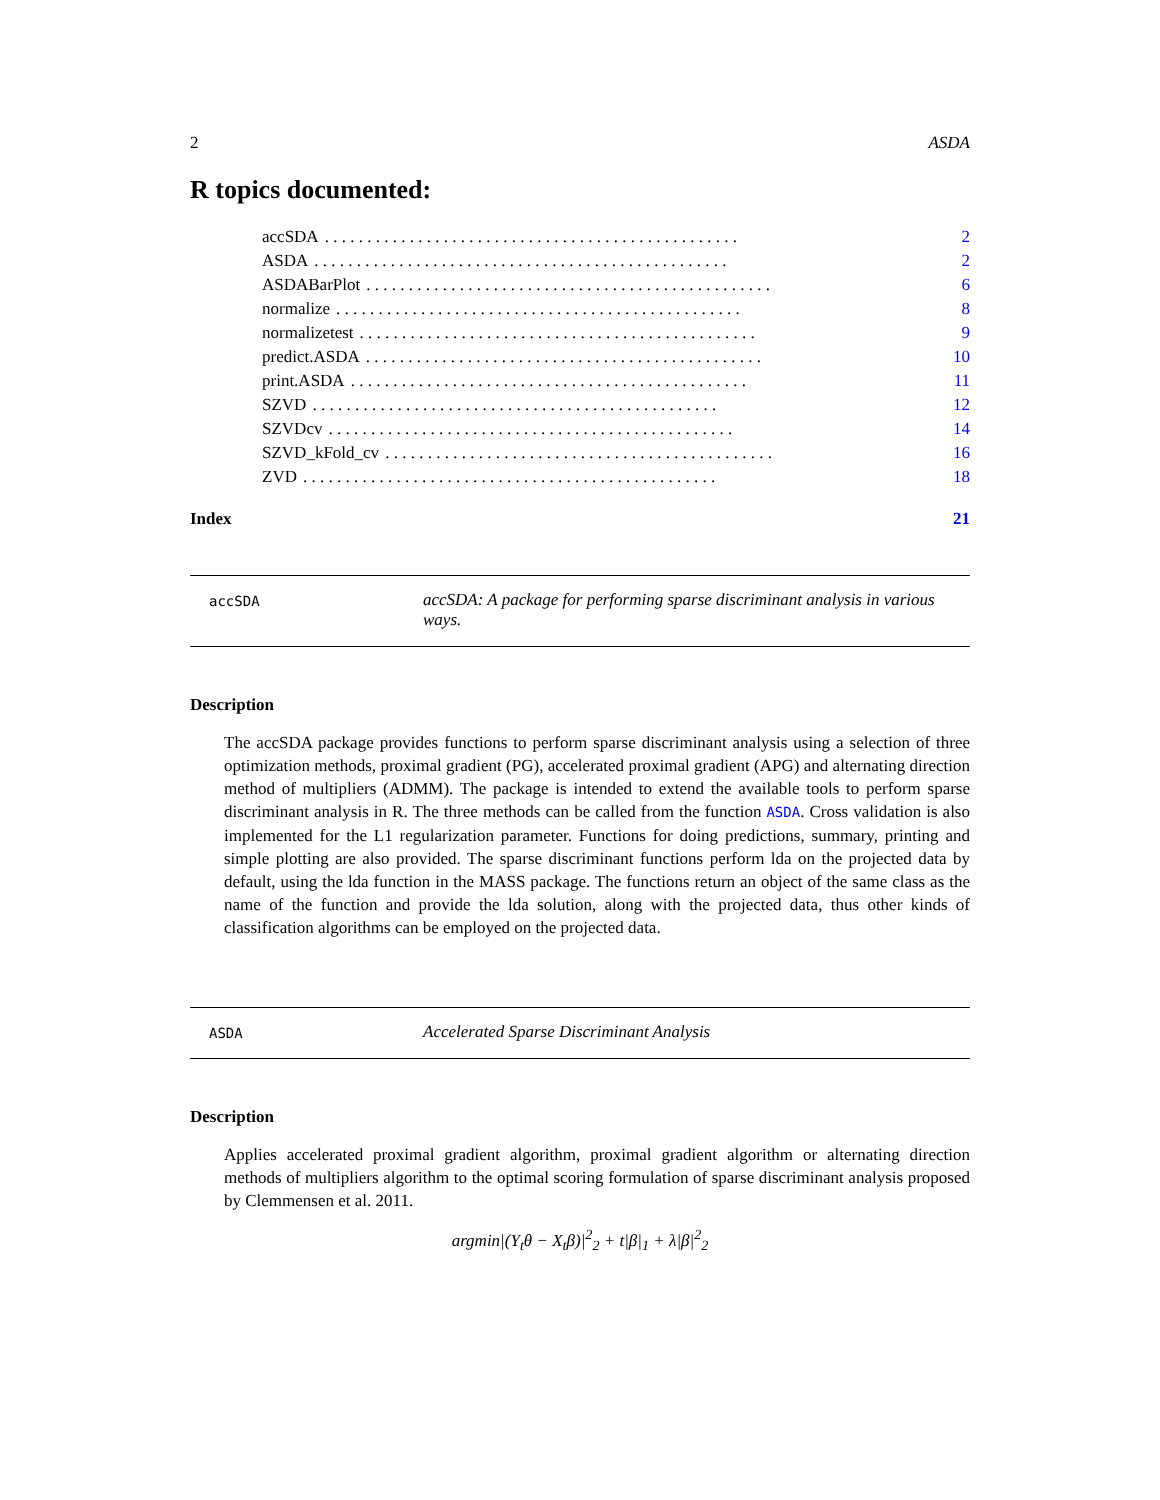2 ASDA
R topics documented:
accSDA. . . . . . . . . . . . . . . . . . . . . . . . . . . . . . . . . . . . . . . . . . . . . . . . . 2
ASDA. . . . . . . . . . . . . . . . . . . . . . . . . . . . . . . . . . . . . . . . . . . . . . . . . 2
ASDABarPlot. . . . . . . . . . . . . . . . . . . . . . . . . . . . . . . . . . . . . . . . . . . . . . . . 6
normalize. . . . . . . . . . . . . . . . . . . . . . . . . . . . . . . . . . . . . . . . . . . . . . . . 8
normalizetest. . . . . . . . . . . . . . . . . . . . . . . . . . . . . . . . . . . . . . . . . . . . . . . 9
predict.ASDA. . . . . . . . . . . . . . . . . . . . . . . . . . . . . . . . . . . . . . . . . . . . . . . 10
print.ASDA. . . . . . . . . . . . . . . . . . . . . . . . . . . . . . . . . . . . . . . . . . . . . . . 11
SZVD. . . . . . . . . . . . . . . . . . . . . . . . . . . . . . . . . . . . . . . . . . . . . . . . 12
SZVDcv. . . . . . . . . . . . . . . . . . . . . . . . . . . . . . . . . . . . . . . . . . . . . . . . 14
SZVD_kFold_cv. . . . . . . . . . . . . . . . . . . . . . . . . . . . . . . . . . . . . . . . . . . . . . 16
ZVD. . . . . . . . . . . . . . . . . . . . . . . . . . . . . . . . . . . . . . . . . . . . . . . . . 18
Index 21
accSDA
accSDA: A package for performing sparse discriminant analysis in various ways.
Description
The accSDA package provides functions to perform sparse discriminant analysis using a selection of three optimization methods, proximal gradient (PG), accelerated proximal gradient (APG) and alternating direction method of multipliers (ADMM). The package is intended to extend the available tools to perform sparse discriminant analysis in R. The three methods can be called from the function ASDA. Cross validation is also implemented for the L1 regularization parameter. Functions for doing predictions, summary, printing and simple plotting are also provided. The sparse discriminant functions perform lda on the projected data by default, using the lda function in the MASS package. The functions return an object of the same class as the name of the function and provide the lda solution, along with the projected data, thus other kinds of classification algorithms can be employed on the projected data.
ASDA
Accelerated Sparse Discriminant Analysis
Description
Applies accelerated proximal gradient algorithm, proximal gradient algorithm or alternating direction methods of multipliers algorithm to the optimal scoring formulation of sparse discriminant analysis proposed by Clemmensen et al. 2011.
argmin|(Y<sub>t</sub>θ − X<sub>t</sub>β)|<sup>2</sup><sub>2</sub> + t|β|<sub>1</sub> + λ|β|<sup>2</sup><sub>2</sub>